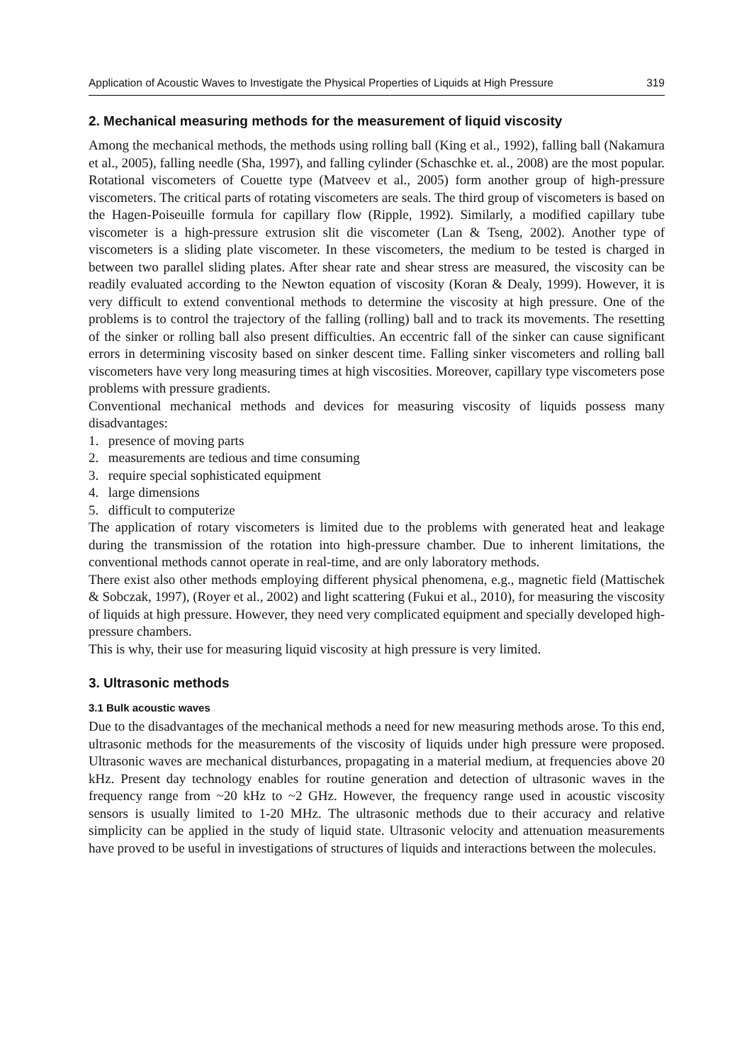Application of Acoustic Waves to Investigate the Physical Properties of Liquids at High Pressure 319
2. Mechanical measuring methods for the measurement of liquid viscosity
Among the mechanical methods, the methods using rolling ball (King et al., 1992), falling ball (Nakamura et al., 2005), falling needle (Sha, 1997), and falling cylinder (Schaschke et. al., 2008) are the most popular. Rotational viscometers of Couette type (Matveev et al., 2005) form another group of high-pressure viscometers. The critical parts of rotating viscometers are seals. The third group of viscometers is based on the Hagen-Poiseuille formula for capillary flow (Ripple, 1992). Similarly, a modified capillary tube viscometer is a high-pressure extrusion slit die viscometer (Lan & Tseng, 2002). Another type of viscometers is a sliding plate viscometer. In these viscometers, the medium to be tested is charged in between two parallel sliding plates. After shear rate and shear stress are measured, the viscosity can be readily evaluated according to the Newton equation of viscosity (Koran & Dealy, 1999). However, it is very difficult to extend conventional methods to determine the viscosity at high pressure. One of the problems is to control the trajectory of the falling (rolling) ball and to track its movements. The resetting of the sinker or rolling ball also present difficulties. An eccentric fall of the sinker can cause significant errors in determining viscosity based on sinker descent time. Falling sinker viscometers and rolling ball viscometers have very long measuring times at high viscosities. Moreover, capillary type viscometers pose problems with pressure gradients.
Conventional mechanical methods and devices for measuring viscosity of liquids possess many disadvantages:
1. presence of moving parts
2. measurements are tedious and time consuming
3. require special sophisticated equipment
4. large dimensions
5. difficult to computerize
The application of rotary viscometers is limited due to the problems with generated heat and leakage during the transmission of the rotation into high-pressure chamber. Due to inherent limitations, the conventional methods cannot operate in real-time, and are only laboratory methods.
There exist also other methods employing different physical phenomena, e.g., magnetic field (Mattischek & Sobczak, 1997), (Royer et al., 2002) and light scattering (Fukui et al., 2010), for measuring the viscosity of liquids at high pressure. However, they need very complicated equipment and specially developed high-pressure chambers.
This is why, their use for measuring liquid viscosity at high pressure is very limited.
3. Ultrasonic methods
3.1 Bulk acoustic waves
Due to the disadvantages of the mechanical methods a need for new measuring methods arose. To this end, ultrasonic methods for the measurements of the viscosity of liquids under high pressure were proposed. Ultrasonic waves are mechanical disturbances, propagating in a material medium, at frequencies above 20 kHz. Present day technology enables for routine generation and detection of ultrasonic waves in the frequency range from ~20 kHz to ~2 GHz. However, the frequency range used in acoustic viscosity sensors is usually limited to 1-20 MHz. The ultrasonic methods due to their accuracy and relative simplicity can be applied in the study of liquid state. Ultrasonic velocity and attenuation measurements have proved to be useful in investigations of structures of liquids and interactions between the molecules.